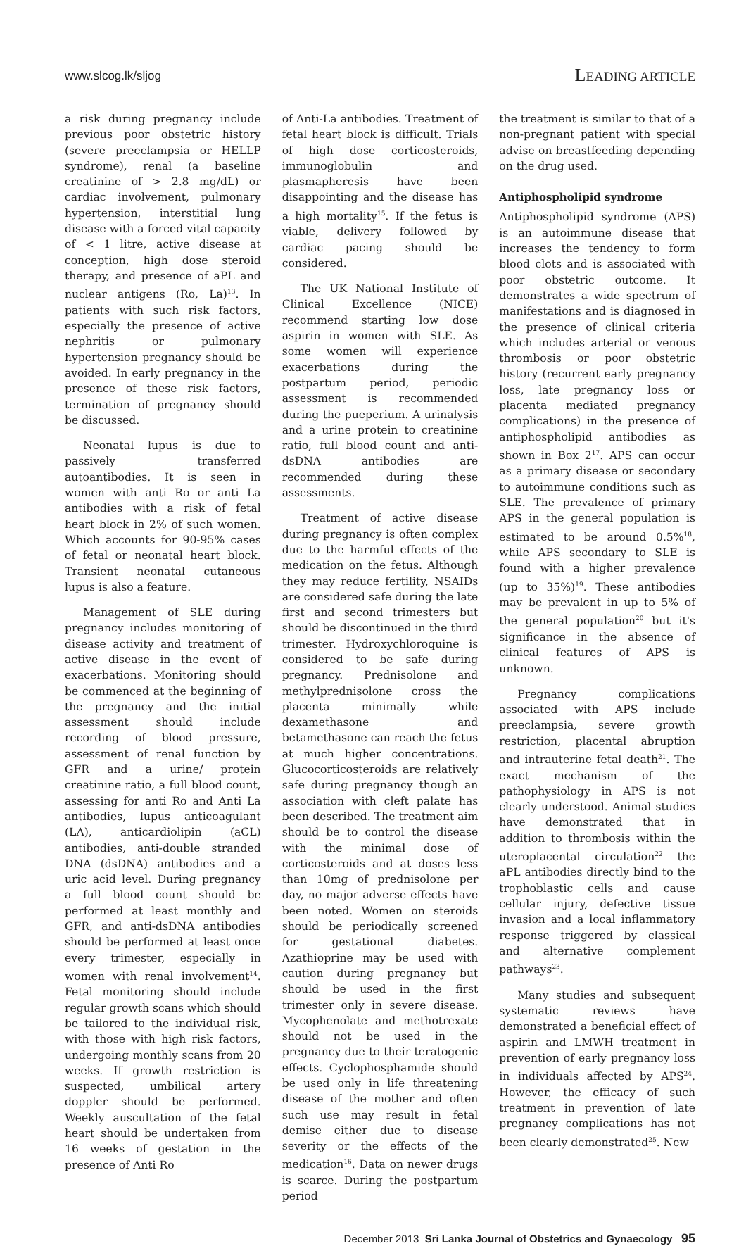www.slcog.lk/sljog LEADING ARTICLE
a risk during pregnancy include previous poor obstetric history (severe preeclampsia or HELLP syndrome), renal (a baseline creatinine of > 2.8 mg/dL) or cardiac involvement, pulmonary hypertension, interstitial lung disease with a forced vital capacity of < 1 litre, active disease at conception, high dose steroid therapy, and presence of aPL and nuclear antigens (Ro, La)<sup>13</sup>. In patients with such risk factors, especially the presence of active nephritis or pulmonary hypertension pregnancy should be avoided. In early pregnancy in the presence of these risk factors, termination of pregnancy should be discussed.
Neonatal lupus is due to passively transferred autoantibodies. It is seen in women with anti Ro or anti La antibodies with a risk of fetal heart block in 2% of such women. Which accounts for 90-95% cases of fetal or neonatal heart block. Transient neonatal cutaneous lupus is also a feature.
Management of SLE during pregnancy includes monitoring of disease activity and treatment of active disease in the event of exacerbations. Monitoring should be commenced at the beginning of the pregnancy and the initial assessment should include recording of blood pressure, assessment of renal function by GFR and a urine/ protein creatinine ratio, a full blood count, assessing for anti Ro and Anti La antibodies, lupus anticoagulant (LA), anticardiolipin (aCL) antibodies, anti-double stranded DNA (dsDNA) antibodies and a uric acid level. During pregnancy a full blood count should be performed at least monthly and GFR, and anti-dsDNA antibodies should be performed at least once every trimester, especially in women with renal involvement<sup>14</sup>. Fetal monitoring should include regular growth scans which should be tailored to the individual risk, with those with high risk factors, undergoing monthly scans from 20 weeks. If growth restriction is suspected, umbilical artery doppler should be performed. Weekly auscultation of the fetal heart should be undertaken from 16 weeks of gestation in the presence of Anti Ro
of Anti-La antibodies. Treatment of fetal heart block is difficult. Trials of high dose corticosteroids, immunoglobulin and plasmapheresis have been disappointing and the disease has a high mortality<sup>15</sup>. If the fetus is viable, delivery followed by cardiac pacing should be considered.
The UK National Institute of Clinical Excellence (NICE) recommend starting low dose aspirin in women with SLE. As some women will experience exacerbations during the postpartum period, periodic assessment is recommended during the pueperium. A urinalysis and a urine protein to creatinine ratio, full blood count and anti-dsDNA antibodies are recommended during these assessments.
Treatment of active disease during pregnancy is often complex due to the harmful effects of the medication on the fetus. Although they may reduce fertility, NSAIDs are considered safe during the late first and second trimesters but should be discontinued in the third trimester. Hydroxychloroquine is considered to be safe during pregnancy. Prednisolone and methylprednisolone cross the placenta minimally while dexamethasone and betamethasone can reach the fetus at much higher concentrations. Glucocorticosteroids are relatively safe during pregnancy though an association with cleft palate has been described. The treatment aim should be to control the disease with the minimal dose of corticosteroids and at doses less than 10mg of prednisolone per day, no major adverse effects have been noted. Women on steroids should be periodically screened for gestational diabetes. Azathioprine may be used with caution during pregnancy but should be used in the first trimester only in severe disease. Mycophenolate and methotrexate should not be used in the pregnancy due to their teratogenic effects. Cyclophosphamide should be used only in life threatening disease of the mother and often such use may result in fetal demise either due to disease severity or the effects of the medication<sup>16</sup>. Data on newer drugs is scarce. During the postpartum period
the treatment is similar to that of a non-pregnant patient with special advise on breastfeeding depending on the drug used.
Antiphospholipid syndrome
Antiphospholipid syndrome (APS) is an autoimmune disease that increases the tendency to form blood clots and is associated with poor obstetric outcome. It demonstrates a wide spectrum of manifestations and is diagnosed in the presence of clinical criteria which includes arterial or venous thrombosis or poor obstetric history (recurrent early pregnancy loss, late pregnancy loss or placenta mediated pregnancy complications) in the presence of antiphospholipid antibodies as shown in Box 2<sup>17</sup>. APS can occur as a primary disease or secondary to autoimmune conditions such as SLE. The prevalence of primary APS in the general population is estimated to be around 0.5%<sup>18</sup>, while APS secondary to SLE is found with a higher prevalence (up to 35%)<sup>19</sup>. These antibodies may be prevalent in up to 5% of the general population<sup>20</sup> but it's significance in the absence of clinical features of APS is unknown.
Pregnancy complications associated with APS include preeclampsia, severe growth restriction, placental abruption and intrauterine fetal death<sup>21</sup>. The exact mechanism of the pathophysiology in APS is not clearly understood. Animal studies have demonstrated that in addition to thrombosis within the uteroplacental circulation<sup>22</sup> the aPL antibodies directly bind to the trophoblastic cells and cause cellular injury, defective tissue invasion and a local inflammatory response triggered by classical and alternative complement pathways<sup>23</sup>.
Many studies and subsequent systematic reviews have demonstrated a beneficial effect of aspirin and LMWH treatment in prevention of early pregnancy loss in individuals affected by APS<sup>24</sup>. However, the efficacy of such treatment in prevention of late pregnancy complications has not been clearly demonstrated<sup>25</sup>. New
December 2013 Sri Lanka Journal of Obstetrics and Gynaecology 95